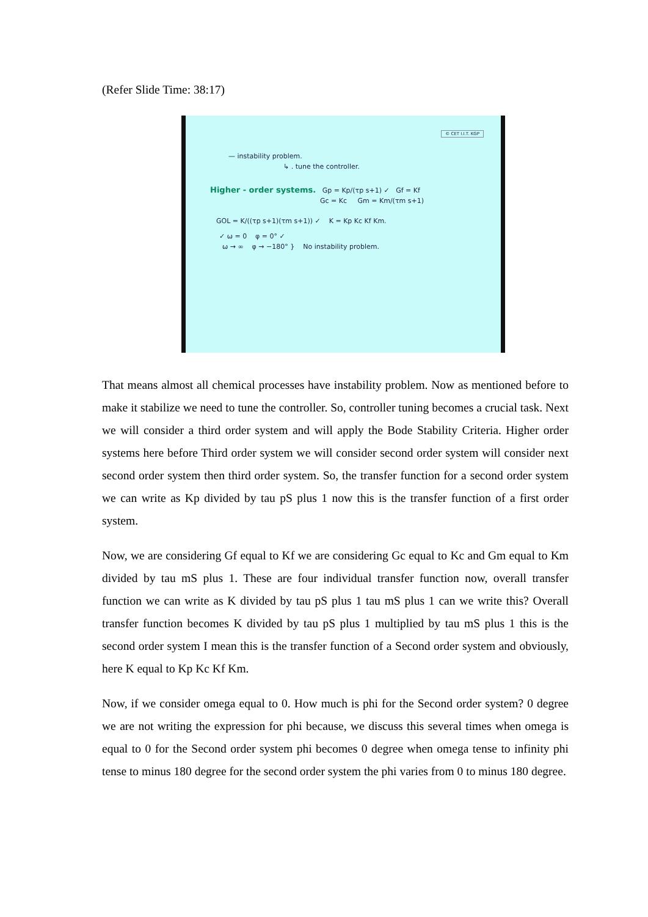(Refer Slide Time: 38:17)
© CET I.I.T. KGP
— instability problem.
↳ . tune the controller.
Higher - order systems. Gp = Kp/(τp s+1) ✓ Gf = Kf
Gc = Kc Gm = Km/(τm s+1)
GOL = K/((τp s+1)(τm s+1)) ✓ K = Kp Kc Kf Km.
✓ ω = 0 φ = 0° ✓
ω → ∞ φ → −180° } No instability problem.
That means almost all chemical processes have instability problem. Now as mentioned before to make it stabilize we need to tune the controller. So, controller tuning becomes a crucial task. Next we will consider a third order system and will apply the Bode Stability Criteria. Higher order systems here before Third order system we will consider second order system will consider next second order system then third order system. So, the transfer function for a second order system we can write as Kp divided by tau pS plus 1 now this is the transfer function of a first order system.
Now, we are considering Gf equal to Kf we are considering Gc equal to Kc and Gm equal to Km divided by tau mS plus 1. These are four individual transfer function now, overall transfer function we can write as K divided by tau pS plus 1 tau mS plus 1 can we write this? Overall transfer function becomes K divided by tau pS plus 1 multiplied by tau mS plus 1 this is the second order system I mean this is the transfer function of a Second order system and obviously, here K equal to Kp Kc Kf Km.
Now, if we consider omega equal to 0. How much is phi for the Second order system? 0 degree we are not writing the expression for phi because, we discuss this several times when omega is equal to 0 for the Second order system phi becomes 0 degree when omega tense to infinity phi tense to minus 180 degree for the second order system the phi varies from 0 to minus 180 degree.